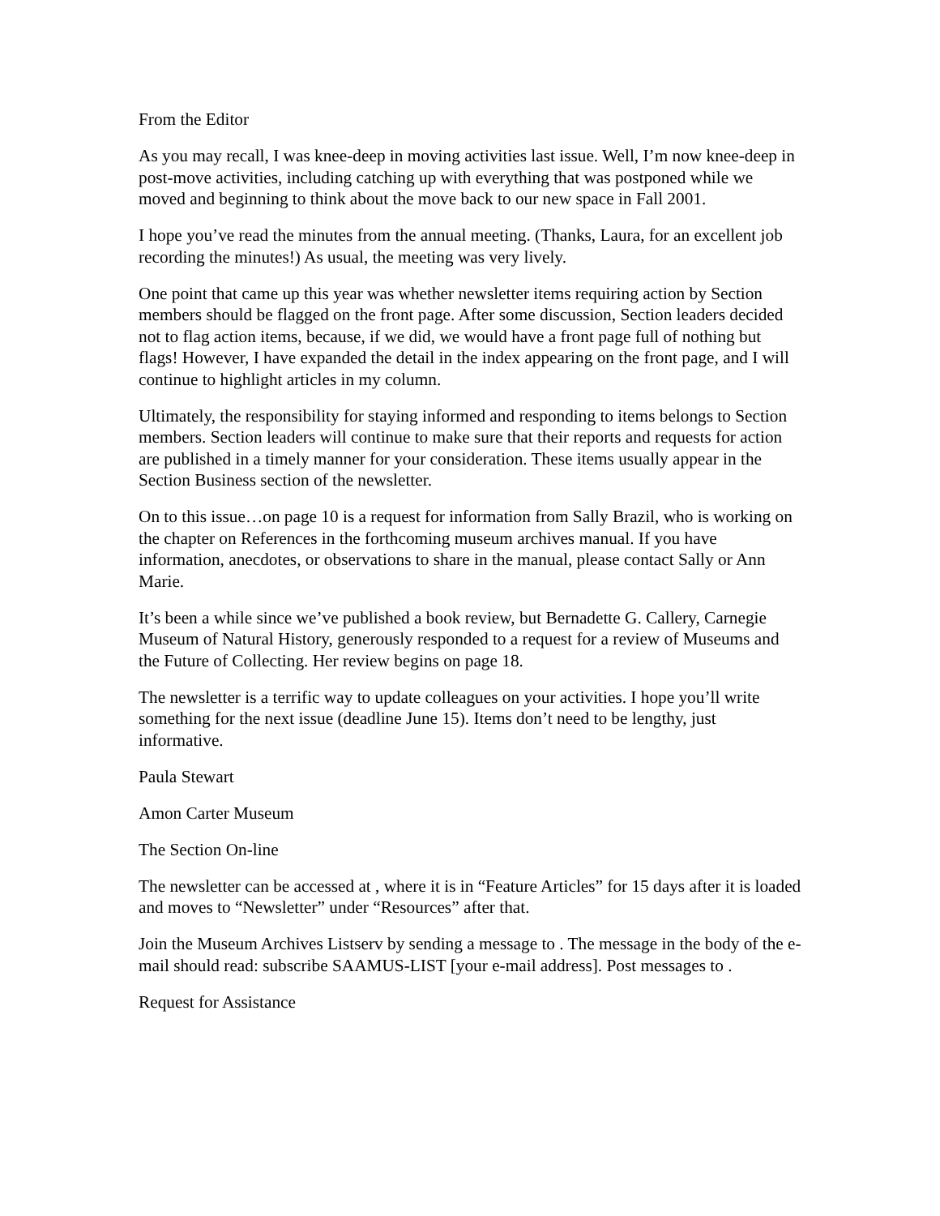From the Editor
As you may recall, I was knee-deep in moving activities last issue. Well, I’m now knee-deep in post-move activities, including catching up with everything that was postponed while we moved and beginning to think about the move back to our new space in Fall 2001.
I hope you’ve read the minutes from the annual meeting. (Thanks, Laura, for an excellent job recording the minutes!) As usual, the meeting was very lively.
One point that came up this year was whether newsletter items requiring action by Section members should be flagged on the front page. After some discussion, Section leaders decided not to flag action items, because, if we did, we would have a front page full of nothing but flags! However, I have expanded the detail in the index appearing on the front page, and I will continue to highlight articles in my column.
Ultimately, the responsibility for staying informed and responding to items belongs to Section members. Section leaders will continue to make sure that their reports and requests for action are published in a timely manner for your consideration. These items usually appear in the Section Business section of the newsletter.
On to this issue…on page 10 is a request for information from Sally Brazil, who is working on the chapter on References in the forthcoming museum archives manual. If you have information, anecdotes, or observations to share in the manual, please contact Sally or Ann Marie.
It’s been a while since we’ve published a book review, but Bernadette G. Callery, Carnegie Museum of Natural History, generously responded to a request for a review of Museums and the Future of Collecting. Her review begins on page 18.
The newsletter is a terrific way to update colleagues on your activities. I hope you’ll write something for the next issue (deadline June 15). Items don’t need to be lengthy, just informative.
Paula Stewart
Amon Carter Museum
The Section On-line
The newsletter can be accessed at , where it is in “Feature Articles” for 15 days after it is loaded and moves to “Newsletter” under “Resources” after that.
Join the Museum Archives Listserv by sending a message to . The message in the body of the e-mail should read: subscribe SAAMUS-LIST [your e-mail address]. Post messages to .
Request for Assistance